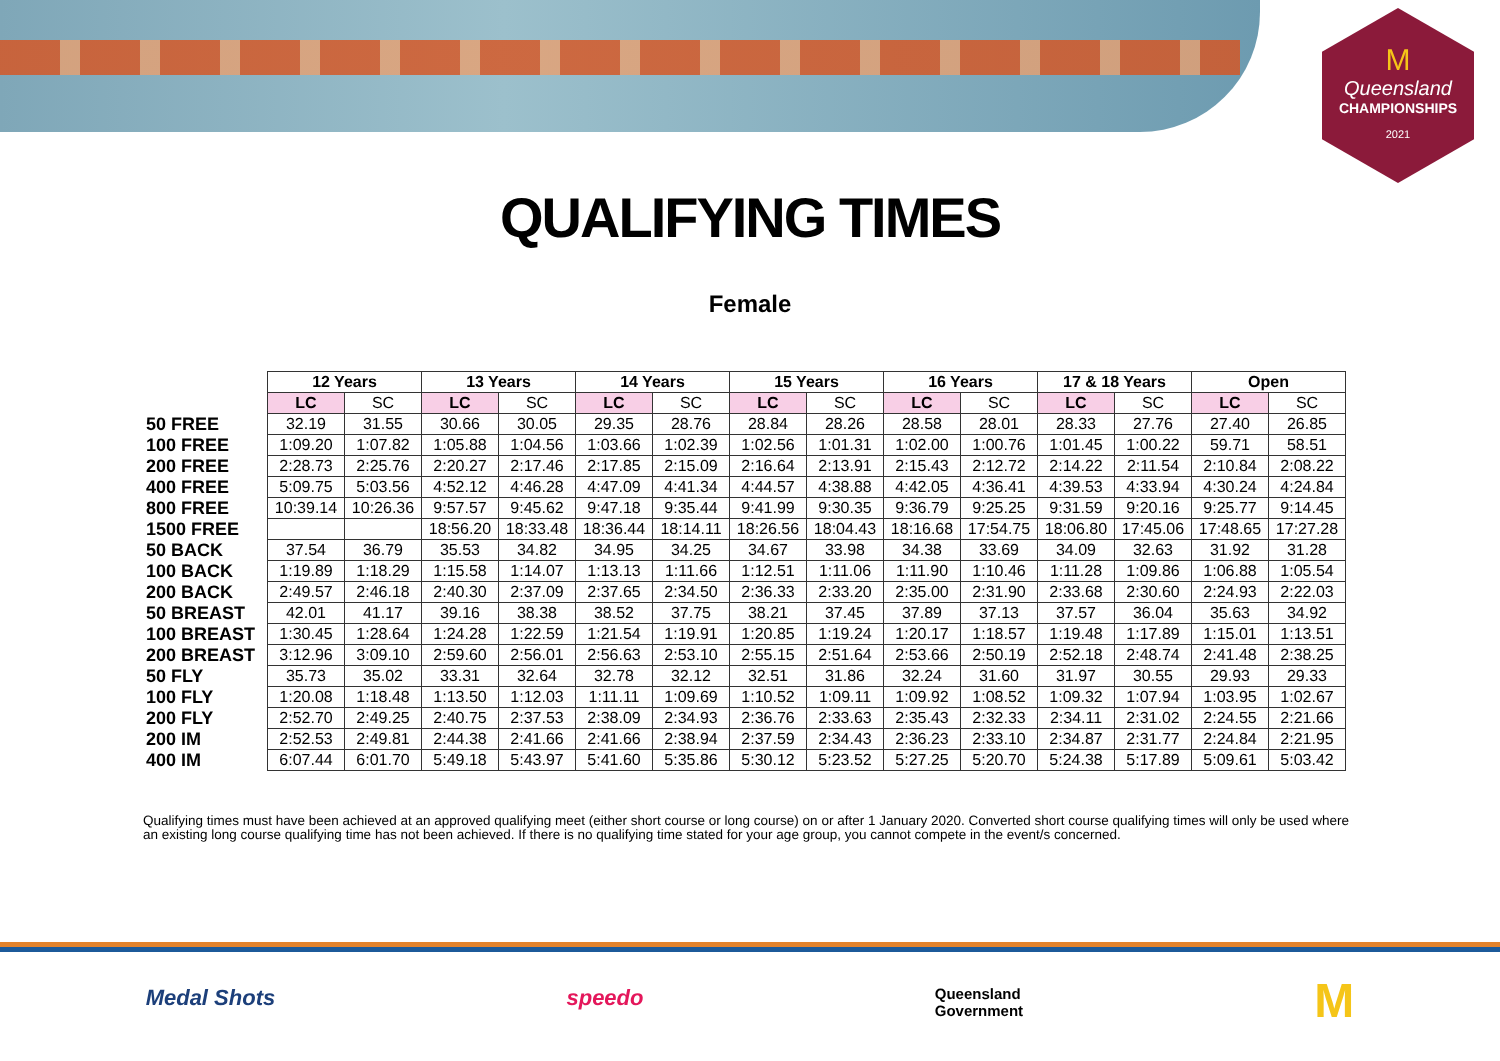M
Queensland
CHAMPIONSHIPS
2021
QUALIFYING TIMES
Female
| | 12 Years | | 13 Years | | 14 Years | | 15 Years | | 16 Years | | 17 & 18 Years | | Open | |
| --- | --- | --- | --- | --- | --- | --- | --- | --- | --- | --- | --- | --- | --- | --- |
| | LC | SC | LC | SC | LC | SC | LC | SC | LC | SC | LC | SC | LC | SC |
| 50 FREE | 32.19 | 31.55 | 30.66 | 30.05 | 29.35 | 28.76 | 28.84 | 28.26 | 28.58 | 28.01 | 28.33 | 27.76 | 27.40 | 26.85 |
| 100 FREE | 1:09.20 | 1:07.82 | 1:05.88 | 1:04.56 | 1:03.66 | 1:02.39 | 1:02.56 | 1:01.31 | 1:02.00 | 1:00.76 | 1:01.45 | 1:00.22 | 59.71 | 58.51 |
| 200 FREE | 2:28.73 | 2:25.76 | 2:20.27 | 2:17.46 | 2:17.85 | 2:15.09 | 2:16.64 | 2:13.91 | 2:15.43 | 2:12.72 | 2:14.22 | 2:11.54 | 2:10.84 | 2:08.22 |
| 400 FREE | 5:09.75 | 5:03.56 | 4:52.12 | 4:46.28 | 4:47.09 | 4:41.34 | 4:44.57 | 4:38.88 | 4:42.05 | 4:36.41 | 4:39.53 | 4:33.94 | 4:30.24 | 4:24.84 |
| 800 FREE | 10:39.14 | 10:26.36 | 9:57.57 | 9:45.62 | 9:47.18 | 9:35.44 | 9:41.99 | 9:30.35 | 9:36.79 | 9:25.25 | 9:31.59 | 9:20.16 | 9:25.77 | 9:14.45 |
| 1500 FREE | | | 18:56.20 | 18:33.48 | 18:36.44 | 18:14.11 | 18:26.56 | 18:04.43 | 18:16.68 | 17:54.75 | 18:06.80 | 17:45.06 | 17:48.65 | 17:27.28 |
| 50 BACK | 37.54 | 36.79 | 35.53 | 34.82 | 34.95 | 34.25 | 34.67 | 33.98 | 34.38 | 33.69 | 34.09 | 32.63 | 31.92 | 31.28 |
| 100 BACK | 1:19.89 | 1:18.29 | 1:15.58 | 1:14.07 | 1:13.13 | 1:11.66 | 1:12.51 | 1:11.06 | 1:11.90 | 1:10.46 | 1:11.28 | 1:09.86 | 1:06.88 | 1:05.54 |
| 200 BACK | 2:49.57 | 2:46.18 | 2:40.30 | 2:37.09 | 2:37.65 | 2:34.50 | 2:36.33 | 2:33.20 | 2:35.00 | 2:31.90 | 2:33.68 | 2:30.60 | 2:24.93 | 2:22.03 |
| 50 BREAST | 42.01 | 41.17 | 39.16 | 38.38 | 38.52 | 37.75 | 38.21 | 37.45 | 37.89 | 37.13 | 37.57 | 36.04 | 35.63 | 34.92 |
| 100 BREAST | 1:30.45 | 1:28.64 | 1:24.28 | 1:22.59 | 1:21.54 | 1:19.91 | 1:20.85 | 1:19.24 | 1:20.17 | 1:18.57 | 1:19.48 | 1:17.89 | 1:15.01 | 1:13.51 |
| 200 BREAST | 3:12.96 | 3:09.10 | 2:59.60 | 2:56.01 | 2:56.63 | 2:53.10 | 2:55.15 | 2:51.64 | 2:53.66 | 2:50.19 | 2:52.18 | 2:48.74 | 2:41.48 | 2:38.25 |
| 50 FLY | 35.73 | 35.02 | 33.31 | 32.64 | 32.78 | 32.12 | 32.51 | 31.86 | 32.24 | 31.60 | 31.97 | 30.55 | 29.93 | 29.33 |
| 100 FLY | 1:20.08 | 1:18.48 | 1:13.50 | 1:12.03 | 1:11.11 | 1:09.69 | 1:10.52 | 1:09.11 | 1:09.92 | 1:08.52 | 1:09.32 | 1:07.94 | 1:03.95 | 1:02.67 |
| 200 FLY | 2:52.70 | 2:49.25 | 2:40.75 | 2:37.53 | 2:38.09 | 2:34.93 | 2:36.76 | 2:33.63 | 2:35.43 | 2:32.33 | 2:34.11 | 2:31.02 | 2:24.55 | 2:21.66 |
| 200 IM | 2:52.53 | 2:49.81 | 2:44.38 | 2:41.66 | 2:41.66 | 2:38.94 | 2:37.59 | 2:34.43 | 2:36.23 | 2:33.10 | 2:34.87 | 2:31.77 | 2:24.84 | 2:21.95 |
| 400 IM | 6:07.44 | 6:01.70 | 5:49.18 | 5:43.97 | 5:41.60 | 5:35.86 | 5:30.12 | 5:23.52 | 5:27.25 | 5:20.70 | 5:24.38 | 5:17.89 | 5:09.61 | 5:03.42 |
Qualifying times must have been achieved at an approved qualifying meet (either short course or long course) on or after 1 January 2020. Converted short course qualifying times will only be used where an existing long course qualifying time has not been achieved. If there is no qualifying time stated for your age group, you cannot compete in the event/s concerned.
Medal Shots speedo Queensland
Government M